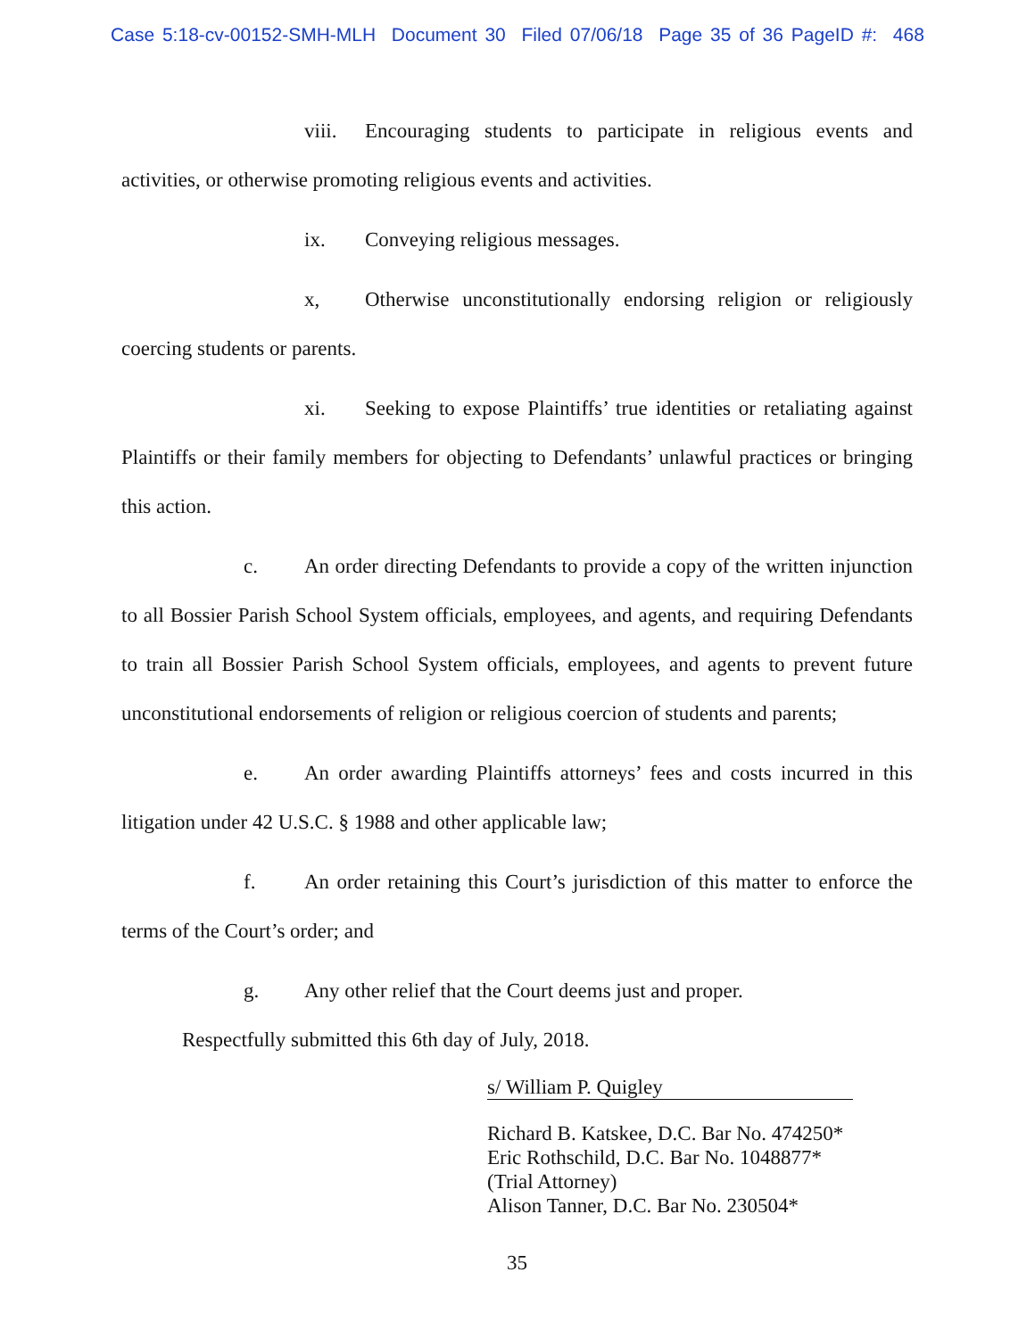Case 5:18-cv-00152-SMH-MLH Document 30 Filed 07/06/18 Page 35 of 36 PageID #: 468
viii. Encouraging students to participate in religious events and activities, or otherwise promoting religious events and activities.
ix. Conveying religious messages.
x, Otherwise unconstitutionally endorsing religion or religiously coercing students or parents.
xi. Seeking to expose Plaintiffs’ true identities or retaliating against Plaintiffs or their family members for objecting to Defendants’ unlawful practices or bringing this action.
c. An order directing Defendants to provide a copy of the written injunction to all Bossier Parish School System officials, employees, and agents, and requiring Defendants to train all Bossier Parish School System officials, employees, and agents to prevent future unconstitutional endorsements of religion or religious coercion of students and parents;
e. An order awarding Plaintiffs attorneys’ fees and costs incurred in this litigation under 42 U.S.C. § 1988 and other applicable law;
f. An order retaining this Court’s jurisdiction of this matter to enforce the terms of the Court’s order; and
g. Any other relief that the Court deems just and proper.
Respectfully submitted this 6th day of July, 2018.
s/ William P. Quigley
Richard B. Katskee, D.C. Bar No. 474250*
Eric Rothschild, D.C. Bar No. 1048877*
(Trial Attorney)
Alison Tanner, D.C. Bar No. 230504*
35